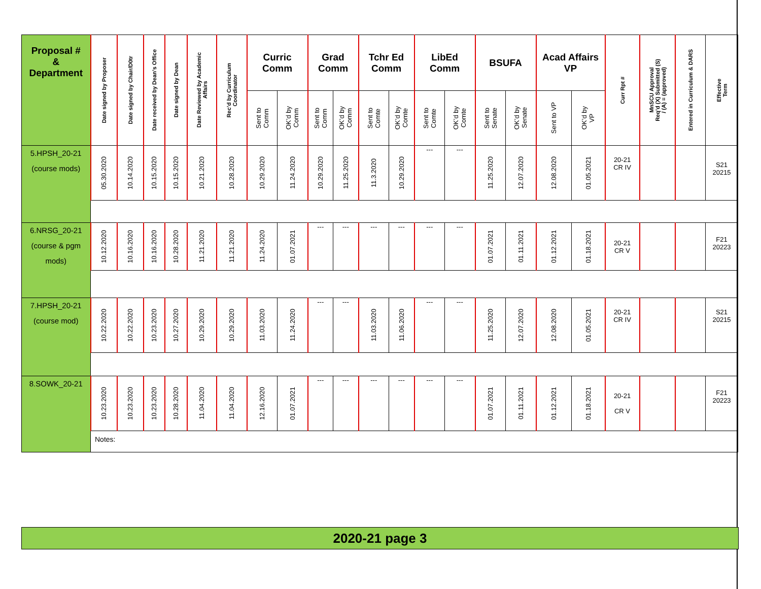| Proposal # & Department | Date signed by Proposer | Date signed by Chair/D0tr | Date received by Dean’s Office | Date signed by Dean | Date Reviewed by Academic Affairs | Rec’d by Curriculum Coordinator | Curric Comm | | Grad Comm | | Tchr Ed Comm | | LibEd Comm | | BSUFA | | Acad Affairs VP | | Curr Rpt # | MnSCU Approval Req’d (X) Submitted (S) / (A) = (approved) | Entered in Curriculum & DARS | Effective Term |
| --- | --- | --- | --- | --- | --- | --- | --- | --- | --- | --- | --- | --- | --- | --- | --- | --- | --- | --- | --- | --- | --- | --- |
| | | | | | | | Sent to Comm | OK’d by Comm | Sent to Comm | OK’d by Comm | Sent to Comte | OK’d by Comte | Sent to Comte | OK’d by Comte | Sent to Senate | OK’d by Senate | Sent to VP | OK’d by VP | | | | |
| 5.HPSH_20-21 (course mods) | 05.30.2020 | 10.14.2020 | 10.15.2020 | 10.15.2020 | 10.21.2020 | 10.28.2020 | 10.29.2020 | 11.24.2020 | 10.29.2020 | 11.25.2020 | 11.3.2020 | 10.29.2020 | --- | --- | 11.25.2020 | 12.07.2020 | 12.08.2020 | 01.05.2021 | 20-21 CR IV | | | S21 20215 |
| 6.NRSG_20-21 (course & pgm mods) | 10.12.2020 | 10.16.2020 | 10.16.2020 | 10.28.2020 | 11.21.2020 | 11.21.2020 | 11.24.2020 | 01.07.2021 | --- | --- | --- | --- | --- | --- | 01.07.2021 | 01.11.2021 | 01.12.2021 | 01.18.2021 | 20-21 CR V | | | F21 20223 |
| 7.HPSH_20-21 (course mod) | 10.22.2020 | 10.22.2020 | 10.23.2020 | 10.27.2020 | 10.29.2020 | 10.29.2020 | 11.03.2020 | 11.24.2020 | --- | --- | 11.03.2020 | 11.06.2020 | --- | --- | 11.25.2020 | 12.07.2020 | 12.08.2020 | 01.05.2021 | 20-21 CR IV | | | S21 20215 |
| 8.SOWK_20-21 | 10.23.2020 | 10.23.2020 | 10.23.2020 | 10.28.2020 | 11.04.2020 | 11.04.2020 | 12.16.2020 | 01.07.2021 | --- | --- | --- | --- | --- | --- | 01.07.2021 | 01.11.2021 | 01.12.2021 | 01.18.2021 | 20-21 CR V | | | F21 20223 |
| | Notes: | | | | | | | | | | | | | | | | | | | | | |
2020-21 page 3